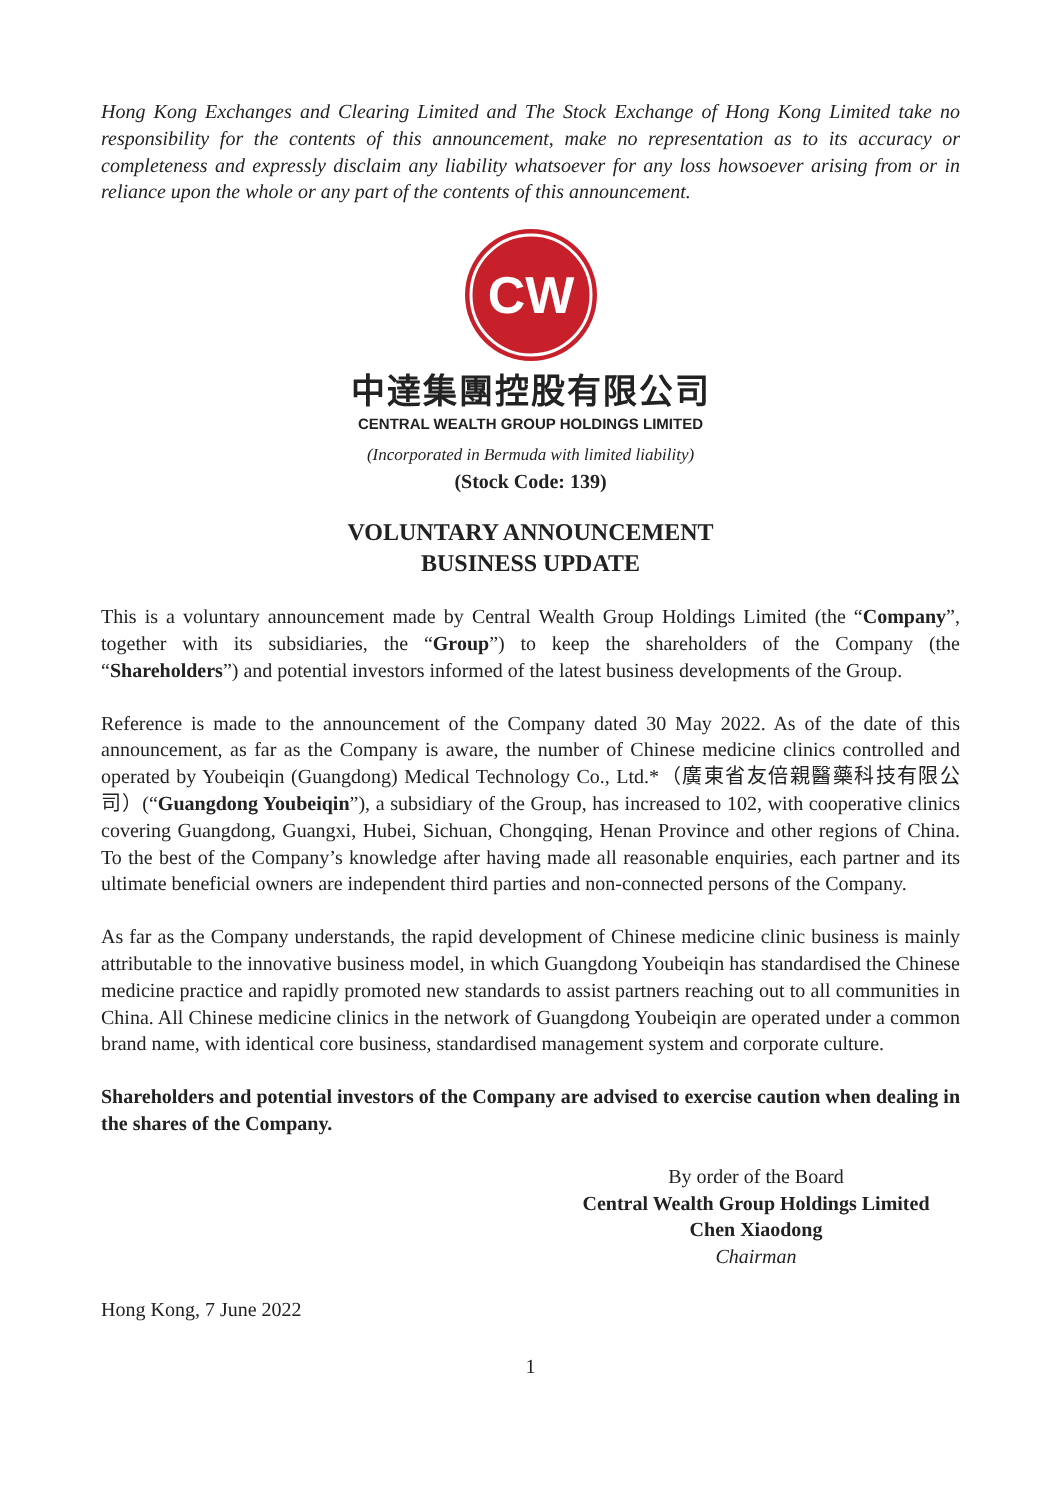Hong Kong Exchanges and Clearing Limited and The Stock Exchange of Hong Kong Limited take no responsibility for the contents of this announcement, make no representation as to its accuracy or completeness and expressly disclaim any liability whatsoever for any loss howsoever arising from or in reliance upon the whole or any part of the contents of this announcement.
CW
中達集團控股有限公司
CENTRAL WEALTH GROUP HOLDINGS LIMITED
(Incorporated in Bermuda with limited liability)
(Stock Code: 139)
VOLUNTARY ANNOUNCEMENT
BUSINESS UPDATE
This is a voluntary announcement made by Central Wealth Group Holdings Limited (the “Company”, together with its subsidiaries, the “Group”) to keep the shareholders of the Company (the “Shareholders”) and potential investors informed of the latest business developments of the Group.
Reference is made to the announcement of the Company dated 30 May 2022. As of the date of this announcement, as far as the Company is aware, the number of Chinese medicine clinics controlled and operated by Youbeiqin (Guangdong) Medical Technology Co., Ltd.*（廣東省友倍親醫藥科技有限公司）(“Guangdong Youbeiqin”), a subsidiary of the Group, has increased to 102, with cooperative clinics covering Guangdong, Guangxi, Hubei, Sichuan, Chongqing, Henan Province and other regions of China. To the best of the Company’s knowledge after having made all reasonable enquiries, each partner and its ultimate beneficial owners are independent third parties and non-connected persons of the Company.
As far as the Company understands, the rapid development of Chinese medicine clinic business is mainly attributable to the innovative business model, in which Guangdong Youbeiqin has standardised the Chinese medicine practice and rapidly promoted new standards to assist partners reaching out to all communities in China. All Chinese medicine clinics in the network of Guangdong Youbeiqin are operated under a common brand name, with identical core business, standardised management system and corporate culture.
Shareholders and potential investors of the Company are advised to exercise caution when dealing in the shares of the Company.
By order of the Board
Central Wealth Group Holdings Limited
Chen Xiaodong
Chairman
Hong Kong, 7 June 2022
1